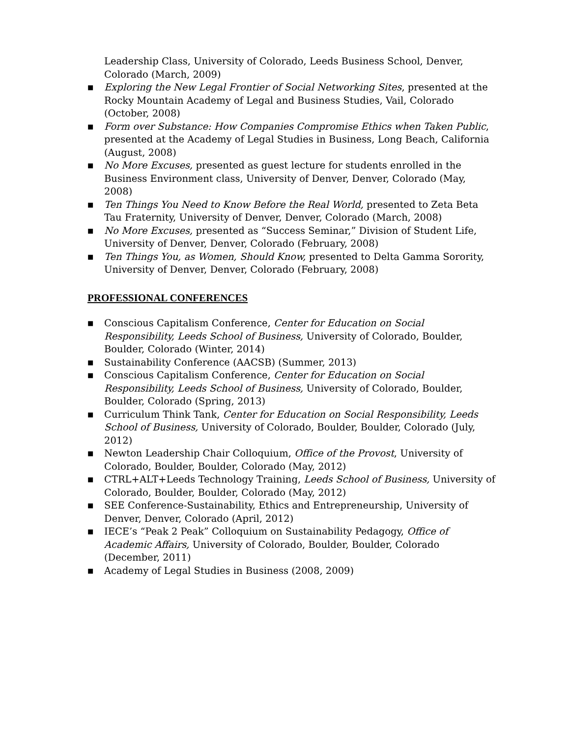Leadership Class, University of Colorado, Leeds Business School, Denver, Colorado (March, 2009)
■ Exploring the New Legal Frontier of Social Networking Sites, presented at the Rocky Mountain Academy of Legal and Business Studies, Vail, Colorado (October, 2008)
■ Form over Substance: How Companies Compromise Ethics when Taken Public, presented at the Academy of Legal Studies in Business, Long Beach, California (August, 2008)
■ No More Excuses, presented as guest lecture for students enrolled in the Business Environment class, University of Denver, Denver, Colorado (May, 2008)
■ Ten Things You Need to Know Before the Real World, presented to Zeta Beta Tau Fraternity, University of Denver, Denver, Colorado (March, 2008)
■ No More Excuses, presented as “Success Seminar,” Division of Student Life, University of Denver, Denver, Colorado (February, 2008)
■ Ten Things You, as Women, Should Know, presented to Delta Gamma Sorority, University of Denver, Denver, Colorado (February, 2008)
PROFESSIONAL CONFERENCES
■ Conscious Capitalism Conference, Center for Education on Social Responsibility, Leeds School of Business, University of Colorado, Boulder, Boulder, Colorado (Winter, 2014)
■ Sustainability Conference (AACSB) (Summer, 2013)
■ Conscious Capitalism Conference, Center for Education on Social Responsibility, Leeds School of Business, University of Colorado, Boulder, Boulder, Colorado (Spring, 2013)
■ Curriculum Think Tank, Center for Education on Social Responsibility, Leeds School of Business, University of Colorado, Boulder, Boulder, Colorado (July, 2012)
■ Newton Leadership Chair Colloquium, Office of the Provost, University of Colorado, Boulder, Boulder, Colorado (May, 2012)
■ CTRL+ALT+Leeds Technology Training, Leeds School of Business, University of Colorado, Boulder, Boulder, Colorado (May, 2012)
■ SEE Conference-Sustainability, Ethics and Entrepreneurship, University of Denver, Denver, Colorado (April, 2012)
■ IECE’s “Peak 2 Peak” Colloquium on Sustainability Pedagogy, Office of Academic Affairs, University of Colorado, Boulder, Boulder, Colorado (December, 2011)
■ Academy of Legal Studies in Business (2008, 2009)